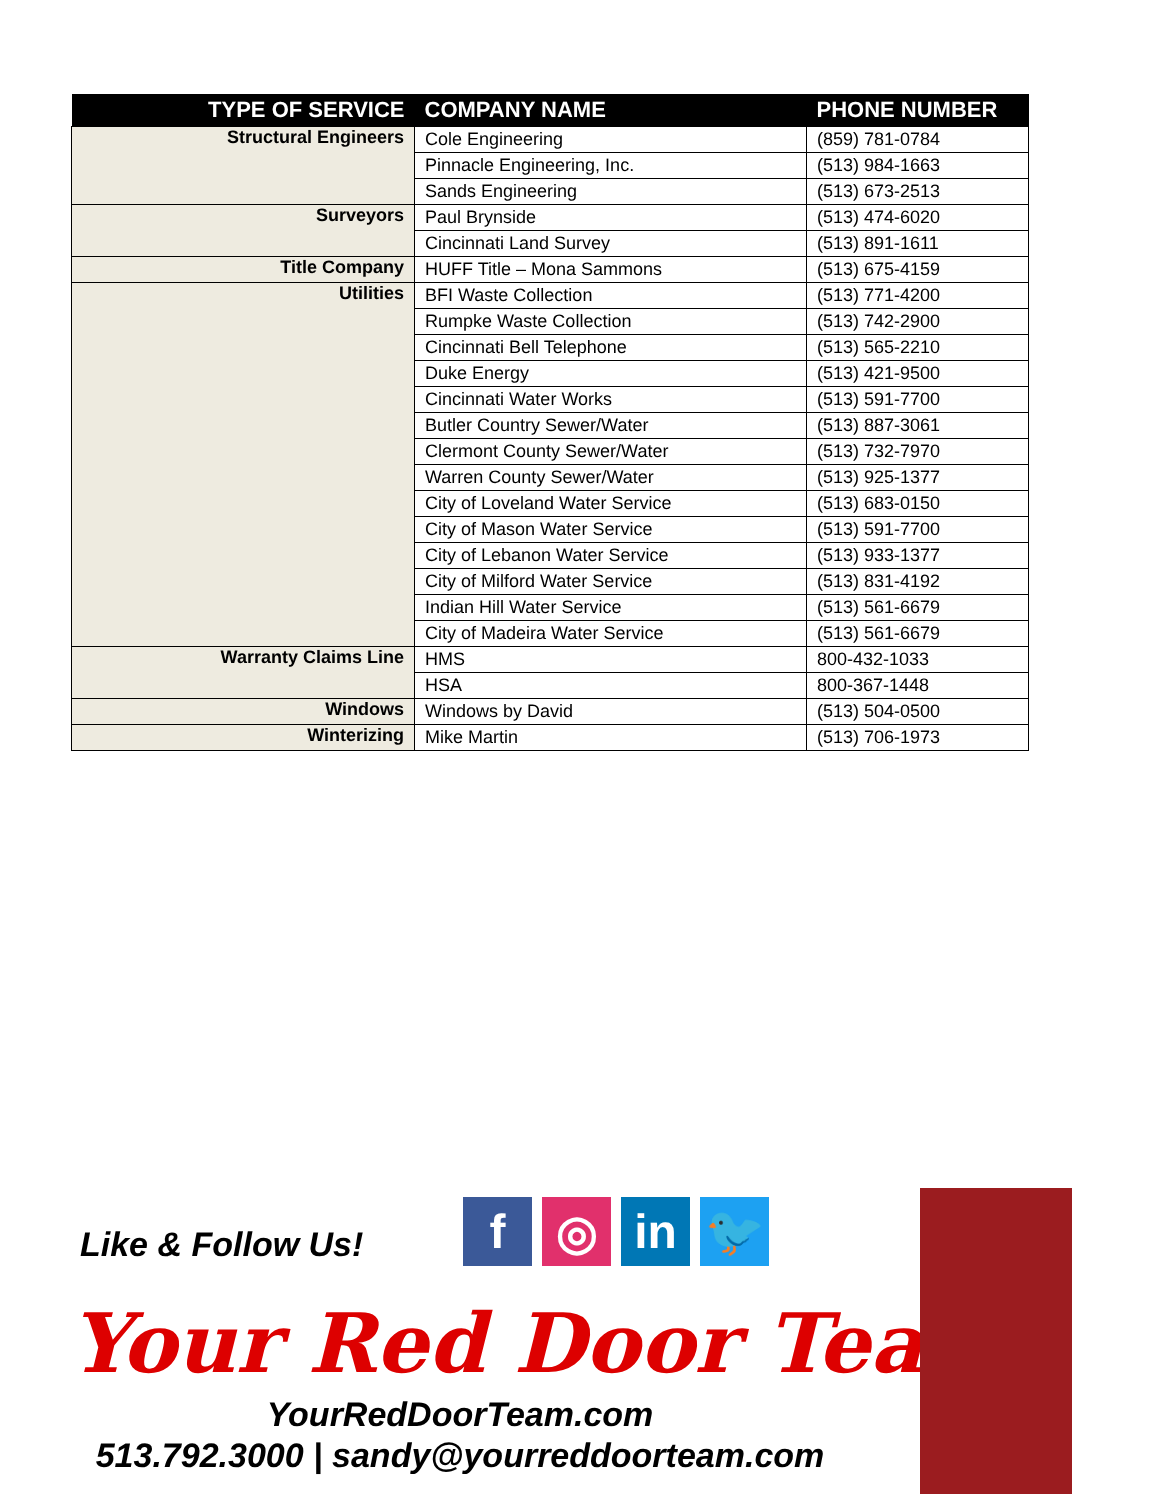| TYPE OF SERVICE | COMPANY NAME | PHONE NUMBER |
| --- | --- | --- |
| Structural Engineers | Cole Engineering | (859) 781-0784 |
| | Pinnacle Engineering, Inc. | (513) 984-1663 |
| | Sands Engineering | (513) 673-2513 |
| Surveyors | Paul Brynside | (513) 474-6020 |
| | Cincinnati Land Survey | (513) 891-1611 |
| Title Company | HUFF Title – Mona Sammons | (513) 675-4159 |
| Utilities | BFI Waste Collection | (513) 771-4200 |
| | Rumpke Waste Collection | (513) 742-2900 |
| | Cincinnati Bell Telephone | (513) 565-2210 |
| | Duke Energy | (513) 421-9500 |
| | Cincinnati Water Works | (513) 591-7700 |
| | Butler Country Sewer/Water | (513) 887-3061 |
| | Clermont County Sewer/Water | (513) 732-7970 |
| | Warren County Sewer/Water | (513) 925-1377 |
| | City of Loveland Water Service | (513) 683-0150 |
| | City of Mason Water Service | (513) 591-7700 |
| | City of Lebanon Water Service | (513) 933-1377 |
| | City of Milford Water Service | (513) 831-4192 |
| | Indian Hill Water Service | (513) 561-6679 |
| | City of Madeira Water Service | (513) 561-6679 |
| Warranty Claims Line | HMS | 800-432-1033 |
| | HSA | 800-367-1448 |
| Windows | Windows by David | (513) 504-0500 |
| Winterizing | Mike Martin | (513) 706-1973 |
Like & Follow Us!
f ◎ in 🐦
Your Red Door Team
YourRedDoorTeam.com
513.792.3000 | sandy@yourreddoorteam.com